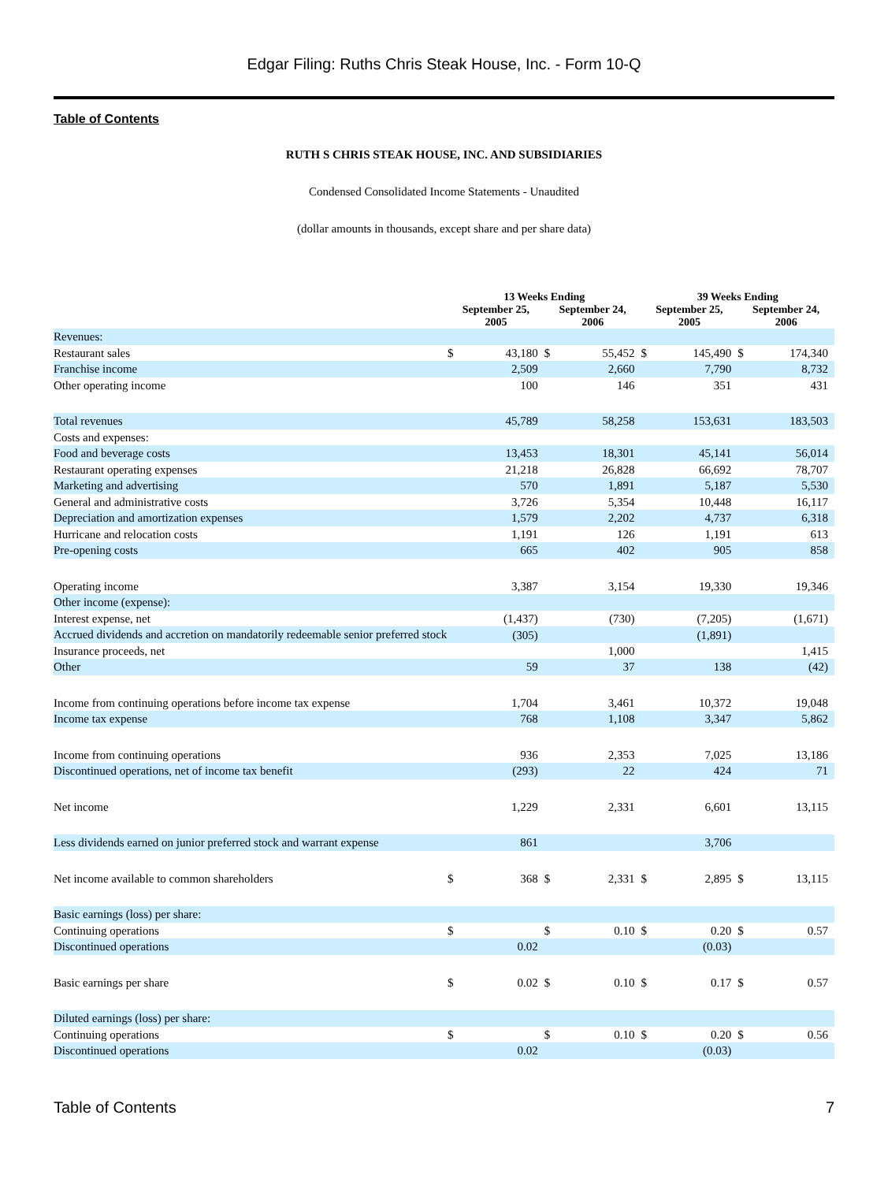Edgar Filing: Ruths Chris Steak House, Inc. - Form 10-Q
Table of Contents
RUTH S CHRIS STEAK HOUSE, INC. AND SUBSIDIARIES
Condensed Consolidated Income Statements - Unaudited
(dollar amounts in thousands, except share and per share data)
| | 13 Weeks Ending | | | | 39 Weeks Ending | | | |
| --- | --- | --- | --- | --- | --- | --- | --- | --- |
| | September 25, 2005 | | September 24, 2006 | | September 25, 2005 | | September 24, 2006 | |
| Revenues: | | | | | | | | |
| Restaurant sales | $ | 43,180 | $ | 55,452 | $ | 145,490 | $ | 174,340 |
| Franchise income | | 2,509 | | 2,660 | | 7,790 | | 8,732 |
| Other operating income | | 100 | | 146 | | 351 | | 431 |
| Total revenues | | 45,789 | | 58,258 | | 153,631 | | 183,503 |
| Costs and expenses: | | | | | | | | |
| Food and beverage costs | | 13,453 | | 18,301 | | 45,141 | | 56,014 |
| Restaurant operating expenses | | 21,218 | | 26,828 | | 66,692 | | 78,707 |
| Marketing and advertising | | 570 | | 1,891 | | 5,187 | | 5,530 |
| General and administrative costs | | 3,726 | | 5,354 | | 10,448 | | 16,117 |
| Depreciation and amortization expenses | | 1,579 | | 2,202 | | 4,737 | | 6,318 |
| Hurricane and relocation costs | | 1,191 | | 126 | | 1,191 | | 613 |
| Pre-opening costs | | 665 | | 402 | | 905 | | 858 |
| Operating income | | 3,387 | | 3,154 | | 19,330 | | 19,346 |
| Other income (expense): | | | | | | | | |
| Interest expense, net | | (1,437) | | (730) | | (7,205) | | (1,671) |
| Accrued dividends and accretion on mandatorily redeemable senior preferred stock | | (305) | | | | (1,891) | | |
| Insurance proceeds, net | | | | 1,000 | | | | 1,415 |
| Other | | 59 | | 37 | | 138 | | (42) |
| Income from continuing operations before income tax expense | | 1,704 | | 3,461 | | 10,372 | | 19,048 |
| Income tax expense | | 768 | | 1,108 | | 3,347 | | 5,862 |
| Income from continuing operations | | 936 | | 2,353 | | 7,025 | | 13,186 |
| Discontinued operations, net of income tax benefit | | (293) | | 22 | | 424 | | 71 |
| Net income | | 1,229 | | 2,331 | | 6,601 | | 13,115 |
| Less dividends earned on junior preferred stock and warrant expense | | 861 | | | | 3,706 | | |
| Net income available to common shareholders | $ | 368 | $ | 2,331 | $ | 2,895 | $ | 13,115 |
| Basic earnings (loss) per share: | | | | | | | | |
| Continuing operations | $ | | $ | 0.10 | $ | 0.20 | $ | 0.57 |
| Discontinued operations | | 0.02 | | | | (0.03) | | |
| Basic earnings per share | $ | 0.02 | $ | 0.10 | $ | 0.17 | $ | 0.57 |
| Diluted earnings (loss) per share: | | | | | | | | |
| Continuing operations | $ | | $ | 0.10 | $ | 0.20 | $ | 0.56 |
| Discontinued operations | | 0.02 | | | | (0.03) | | |
Table of Contents 7